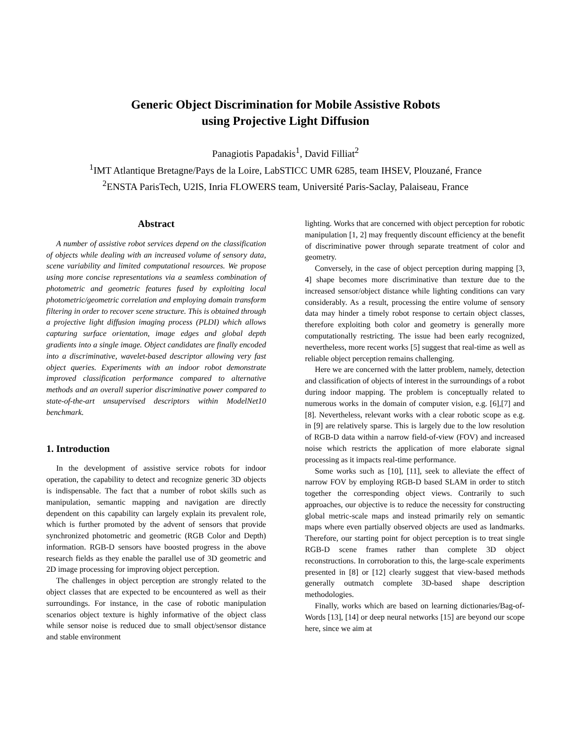Generic Object Discrimination for Mobile Assistive Robots
using Projective Light Diffusion
Panagiotis Papadakis<sup>1</sup>, David Filliat<sup>2</sup>
<sup>1</sup> IMT Atlantique Bretagne/Pays de la Loire, LabSTICC UMR 6285, team IHSEV, Plouzané, France
<sup>2</sup> ENSTA ParisTech, U2IS, Inria FLOWERS team, Université Paris-Saclay, Palaiseau, France
Abstract
A number of assistive robot services depend on the classification of objects while dealing with an increased volume of sensory data, scene variability and limited computational resources. We propose using more concise representations via a seamless combination of photometric and geometric features fused by exploiting local photometric/geometric correlation and employing domain transform filtering in order to recover scene structure. This is obtained through a projective light diffusion imaging process (PLDI) which allows capturing surface orientation, image edges and global depth gradients into a single image. Object candidates are finally encoded into a discriminative, wavelet-based descriptor allowing very fast object queries. Experiments with an indoor robot demonstrate improved classification performance compared to alternative methods and an overall superior discriminative power compared to state-of-the-art unsupervised descriptors within ModelNet10 benchmark.
1. Introduction
In the development of assistive service robots for indoor operation, the capability to detect and recognize generic 3D objects is indispensable. The fact that a number of robot skills such as manipulation, semantic mapping and navigation are directly dependent on this capability can largely explain its prevalent role, which is further promoted by the advent of sensors that provide synchronized photometric and geometric (RGB Color and Depth) information. RGB-D sensors have boosted progress in the above research fields as they enable the parallel use of 3D geometric and 2D image processing for improving object perception.
The challenges in object perception are strongly related to the object classes that are expected to be encountered as well as their surroundings. For instance, in the case of robotic manipulation scenarios object texture is highly informative of the object class while sensor noise is reduced due to small object/sensor distance and stable environment
lighting. Works that are concerned with object perception for robotic manipulation [1, 2] may frequently discount efficiency at the benefit of discriminative power through separate treatment of color and geometry.
Conversely, in the case of object perception during mapping [3, 4] shape becomes more discriminative than texture due to the increased sensor/object distance while lighting conditions can vary considerably. As a result, processing the entire volume of sensory data may hinder a timely robot response to certain object classes, therefore exploiting both color and geometry is generally more computationally restricting. The issue had been early recognized, nevertheless, more recent works [5] suggest that real-time as well as reliable object perception remains challenging.
Here we are concerned with the latter problem, namely, detection and classification of objects of interest in the surroundings of a robot during indoor mapping. The problem is conceptually related to numerous works in the domain of computer vision, e.g. [6],[7] and [8]. Nevertheless, relevant works with a clear robotic scope as e.g. in [9] are relatively sparse. This is largely due to the low resolution of RGB-D data within a narrow field-of-view (FOV) and increased noise which restricts the application of more elaborate signal processing as it impacts real-time performance.
Some works such as [10], [11], seek to alleviate the effect of narrow FOV by employing RGB-D based SLAM in order to stitch together the corresponding object views. Contrarily to such approaches, our objective is to reduce the necessity for constructing global metric-scale maps and instead primarily rely on semantic maps where even partially observed objects are used as landmarks. Therefore, our starting point for object perception is to treat single RGB-D scene frames rather than complete 3D object reconstructions. In corroboration to this, the large-scale experiments presented in [8] or [12] clearly suggest that view-based methods generally outmatch complete 3D-based shape description methodologies.
Finally, works which are based on learning dictionaries/Bag-of-Words [13], [14] or deep neural networks [15] are beyond our scope here, since we aim at